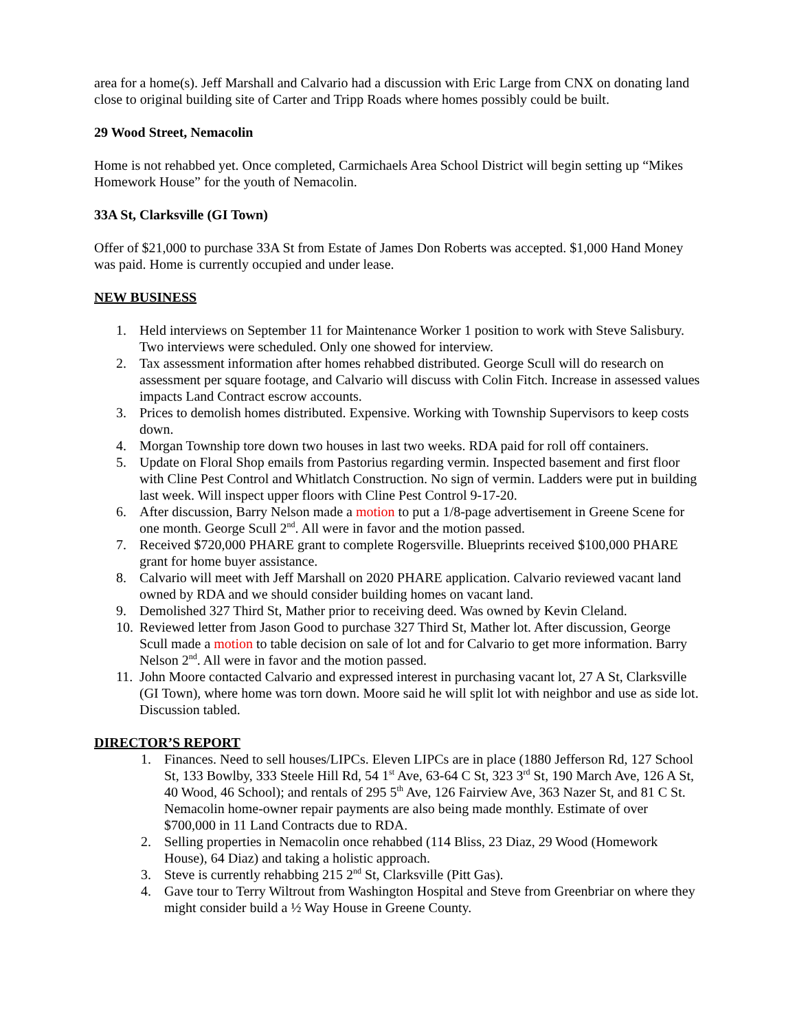area for a home(s). Jeff Marshall and Calvario had a discussion with Eric Large from CNX on donating land close to original building site of Carter and Tripp Roads where homes possibly could be built.
29 Wood Street, Nemacolin
Home is not rehabbed yet. Once completed, Carmichaels Area School District will begin setting up “Mikes Homework House” for the youth of Nemacolin.
33A St, Clarksville (GI Town)
Offer of $21,000 to purchase 33A St from Estate of James Don Roberts was accepted. $1,000 Hand Money was paid. Home is currently occupied and under lease.
NEW BUSINESS
1. Held interviews on September 11 for Maintenance Worker 1 position to work with Steve Salisbury. Two interviews were scheduled. Only one showed for interview.
2. Tax assessment information after homes rehabbed distributed. George Scull will do research on assessment per square footage, and Calvario will discuss with Colin Fitch. Increase in assessed values impacts Land Contract escrow accounts.
3. Prices to demolish homes distributed. Expensive. Working with Township Supervisors to keep costs down.
4. Morgan Township tore down two houses in last two weeks. RDA paid for roll off containers.
5. Update on Floral Shop emails from Pastorius regarding vermin. Inspected basement and first floor with Cline Pest Control and Whitlatch Construction. No sign of vermin. Ladders were put in building last week. Will inspect upper floors with Cline Pest Control 9-17-20.
6. After discussion, Barry Nelson made a motion to put a 1/8-page advertisement in Greene Scene for one month. George Scull 2<sup>nd</sup>. All were in favor and the motion passed.
7. Received $720,000 PHARE grant to complete Rogersville. Blueprints received $100,000 PHARE grant for home buyer assistance.
8. Calvario will meet with Jeff Marshall on 2020 PHARE application. Calvario reviewed vacant land owned by RDA and we should consider building homes on vacant land.
9. Demolished 327 Third St, Mather prior to receiving deed. Was owned by Kevin Cleland.
10. Reviewed letter from Jason Good to purchase 327 Third St, Mather lot. After discussion, George Scull made a motion to table decision on sale of lot and for Calvario to get more information. Barry Nelson 2<sup>nd</sup>. All were in favor and the motion passed.
11. John Moore contacted Calvario and expressed interest in purchasing vacant lot, 27 A St, Clarksville (GI Town), where home was torn down. Moore said he will split lot with neighbor and use as side lot. Discussion tabled.
DIRECTOR’S REPORT
1. Finances. Need to sell houses/LIPCs. Eleven LIPCs are in place (1880 Jefferson Rd, 127 School St, 133 Bowlby, 333 Steele Hill Rd, 54 1<sup>st</sup> Ave, 63-64 C St, 323 3<sup>rd</sup> St, 190 March Ave, 126 A St, 40 Wood, 46 School); and rentals of 295 5<sup>th</sup> Ave, 126 Fairview Ave, 363 Nazer St, and 81 C St. Nemacolin home-owner repair payments are also being made monthly. Estimate of over $700,000 in 11 Land Contracts due to RDA.
2. Selling properties in Nemacolin once rehabbed (114 Bliss, 23 Diaz, 29 Wood (Homework House), 64 Diaz) and taking a holistic approach.
3. Steve is currently rehabbing 215 2<sup>nd</sup> St, Clarksville (Pitt Gas).
4. Gave tour to Terry Wiltrout from Washington Hospital and Steve from Greenbriar on where they might consider build a ½ Way House in Greene County.